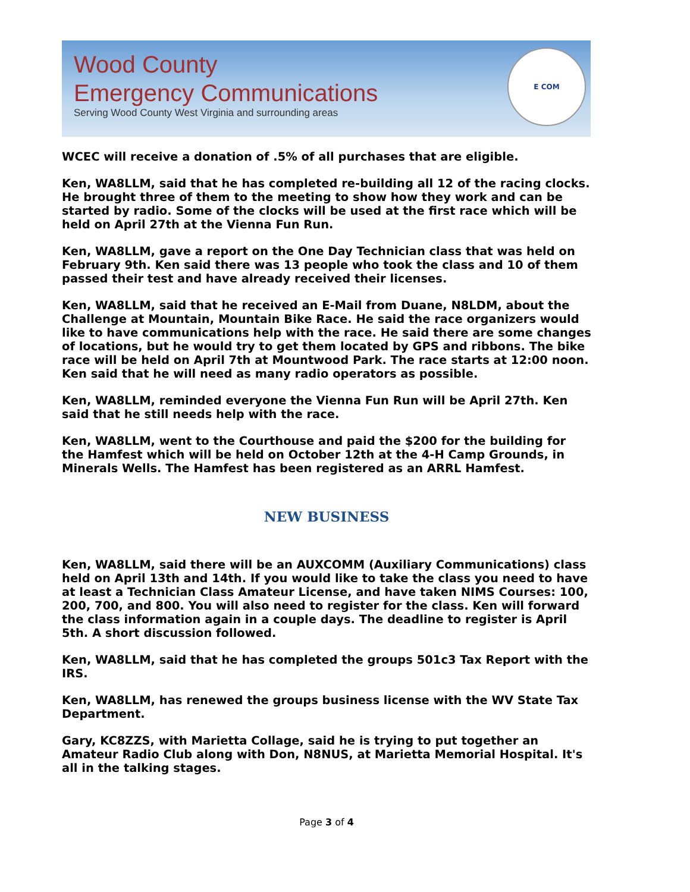Wood County
Emergency Communications
Serving Wood County West Virginia and surrounding areas
E COM
WCEC will receive a donation of .5% of all purchases that are eligible.
Ken, WA8LLM, said that he has completed re-building all 12 of the racing clocks. He brought three of them to the meeting to show how they work and can be started by radio. Some of the clocks will be used at the first race which will be held on April 27th at the Vienna Fun Run.
Ken, WA8LLM, gave a report on the One Day Technician class that was held on February 9th. Ken said there was 13 people who took the class and 10 of them passed their test and have already received their licenses.
Ken, WA8LLM, said that he received an E-Mail from Duane, N8LDM, about the Challenge at Mountain, Mountain Bike Race. He said the race organizers would like to have communications help with the race. He said there are some changes of locations, but he would try to get them located by GPS and ribbons. The bike race will be held on April 7th at Mountwood Park. The race starts at 12:00 noon. Ken said that he will need as many radio operators as possible.
Ken, WA8LLM, reminded everyone the Vienna Fun Run will be April 27th. Ken said that he still needs help with the race.
Ken, WA8LLM, went to the Courthouse and paid the $200 for the building for the Hamfest which will be held on October 12th at the 4-H Camp Grounds, in Minerals Wells. The Hamfest has been registered as an ARRL Hamfest.
NEW BUSINESS
Ken, WA8LLM, said there will be an AUXCOMM (Auxiliary Communications) class held on April 13th and 14th. If you would like to take the class you need to have at least a Technician Class Amateur License, and have taken NIMS Courses: 100, 200, 700, and 800. You will also need to register for the class. Ken will forward the class information again in a couple days. The deadline to register is April 5th. A short discussion followed.
Ken, WA8LLM, said that he has completed the groups 501c3 Tax Report with the IRS.
Ken, WA8LLM, has renewed the groups business license with the WV State Tax Department.
Gary, KC8ZZS, with Marietta Collage, said he is trying to put together an Amateur Radio Club along with Don, N8NUS, at Marietta Memorial Hospital. It's all in the talking stages.
Page 3 of 4